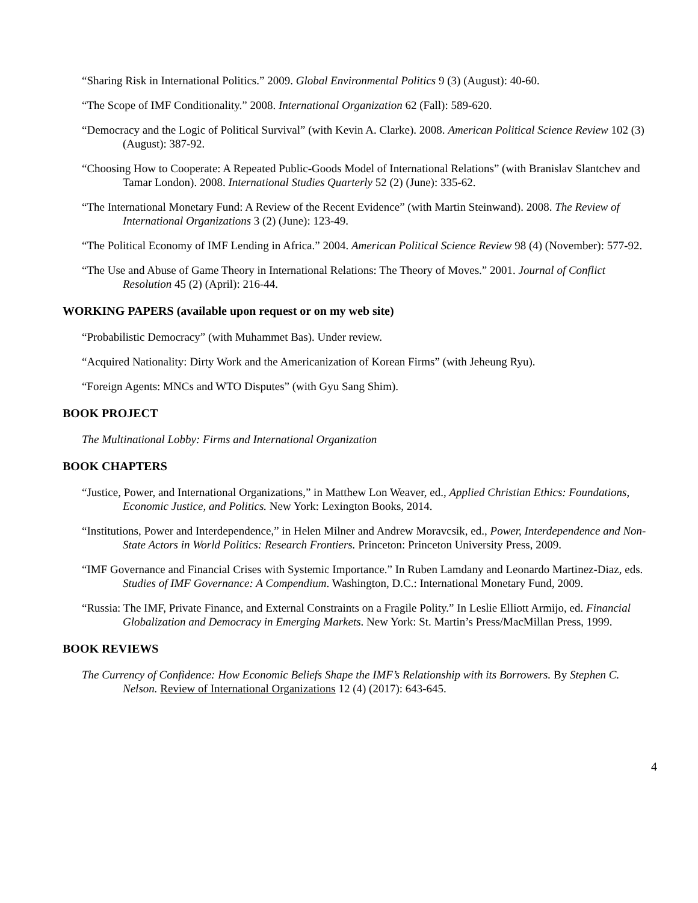“Sharing Risk in International Politics.” 2009. Global Environmental Politics 9 (3) (August): 40-60.
“The Scope of IMF Conditionality.” 2008. International Organization 62 (Fall): 589-620.
“Democracy and the Logic of Political Survival” (with Kevin A. Clarke). 2008. American Political Science Review 102 (3) (August): 387-92.
“Choosing How to Cooperate: A Repeated Public-Goods Model of International Relations” (with Branislav Slantchev and Tamar London). 2008. International Studies Quarterly 52 (2) (June): 335-62.
“The International Monetary Fund: A Review of the Recent Evidence” (with Martin Steinwand). 2008. The Review of International Organizations 3 (2) (June): 123-49.
“The Political Economy of IMF Lending in Africa.” 2004. American Political Science Review 98 (4) (November): 577-92.
“The Use and Abuse of Game Theory in International Relations: The Theory of Moves.” 2001. Journal of Conflict Resolution 45 (2) (April): 216-44.
WORKING PAPERS (available upon request or on my web site)
“Probabilistic Democracy” (with Muhammet Bas). Under review.
“Acquired Nationality: Dirty Work and the Americanization of Korean Firms” (with Jeheung Ryu).
“Foreign Agents: MNCs and WTO Disputes” (with Gyu Sang Shim).
BOOK PROJECT
The Multinational Lobby: Firms and International Organization
BOOK CHAPTERS
“Justice, Power, and International Organizations,” in Matthew Lon Weaver, ed., Applied Christian Ethics: Foundations, Economic Justice, and Politics. New York: Lexington Books, 2014.
“Institutions, Power and Interdependence,” in Helen Milner and Andrew Moravcsik, ed., Power, Interdependence and Non-State Actors in World Politics: Research Frontiers. Princeton: Princeton University Press, 2009.
“IMF Governance and Financial Crises with Systemic Importance.” In Ruben Lamdany and Leonardo Martinez-Diaz, eds. Studies of IMF Governance: A Compendium. Washington, D.C.: International Monetary Fund, 2009.
“Russia: The IMF, Private Finance, and External Constraints on a Fragile Polity.” In Leslie Elliott Armijo, ed. Financial Globalization and Democracy in Emerging Markets. New York: St. Martin’s Press/MacMillan Press, 1999.
BOOK REVIEWS
The Currency of Confidence: How Economic Beliefs Shape the IMF’s Relationship with its Borrowers. By Stephen C. Nelson. Review of International Organizations 12 (4) (2017): 643-645.
4